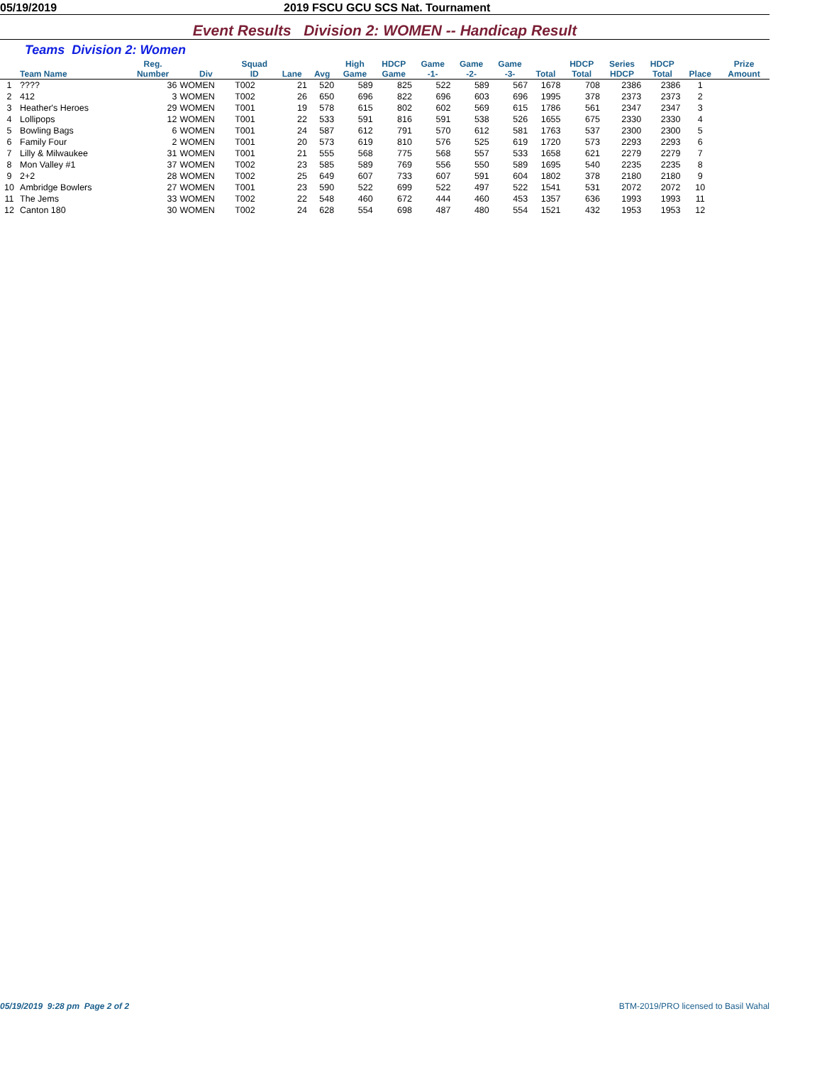05/19/2019 2019 FSCU GCU SCS Nat. Tournament
Event Results Division 2: WOMEN -- Handicap Result
Teams Division 2: Women
| | Team Name | Reg. Number | Div | Squad ID | Lane | Avg | High Game | HDCP Game | Game -1- | Game -2- | Game -3- | Total | HDCP Total | Series HDCP | HDCP Total | Place | Prize Amount |
| --- | --- | --- | --- | --- | --- | --- | --- | --- | --- | --- | --- | --- | --- | --- | --- | --- | --- |
| 1 | ???? | 36 | WOMEN | T002 | 21 | 520 | 589 | 825 | 522 | 589 | 567 | 1678 | 708 | 2386 | 2386 | 1 | |
| 2 | 412 | 3 | WOMEN | T002 | 26 | 650 | 696 | 822 | 696 | 603 | 696 | 1995 | 378 | 2373 | 2373 | 2 | |
| 3 | Heather's Heroes | 29 | WOMEN | T001 | 19 | 578 | 615 | 802 | 602 | 569 | 615 | 1786 | 561 | 2347 | 2347 | 3 | |
| 4 | Lollipops | 12 | WOMEN | T001 | 22 | 533 | 591 | 816 | 591 | 538 | 526 | 1655 | 675 | 2330 | 2330 | 4 | |
| 5 | Bowling Bags | 6 | WOMEN | T001 | 24 | 587 | 612 | 791 | 570 | 612 | 581 | 1763 | 537 | 2300 | 2300 | 5 | |
| 6 | Family Four | 2 | WOMEN | T001 | 20 | 573 | 619 | 810 | 576 | 525 | 619 | 1720 | 573 | 2293 | 2293 | 6 | |
| 7 | Lilly & Milwaukee | 31 | WOMEN | T001 | 21 | 555 | 568 | 775 | 568 | 557 | 533 | 1658 | 621 | 2279 | 2279 | 7 | |
| 8 | Mon Valley #1 | 37 | WOMEN | T002 | 23 | 585 | 589 | 769 | 556 | 550 | 589 | 1695 | 540 | 2235 | 2235 | 8 | |
| 9 | 2+2 | 28 | WOMEN | T002 | 25 | 649 | 607 | 733 | 607 | 591 | 604 | 1802 | 378 | 2180 | 2180 | 9 | |
| 10 | Ambridge Bowlers | 27 | WOMEN | T001 | 23 | 590 | 522 | 699 | 522 | 497 | 522 | 1541 | 531 | 2072 | 2072 | 10 | |
| 11 | The Jems | 33 | WOMEN | T002 | 22 | 548 | 460 | 672 | 444 | 460 | 453 | 1357 | 636 | 1993 | 1993 | 11 | |
| 12 | Canton 180 | 30 | WOMEN | T002 | 24 | 628 | 554 | 698 | 487 | 480 | 554 | 1521 | 432 | 1953 | 1953 | 12 | |
05/19/2019 9:28 pm Page 2 of 2
BTM-2019/PRO licensed to Basil Wahal